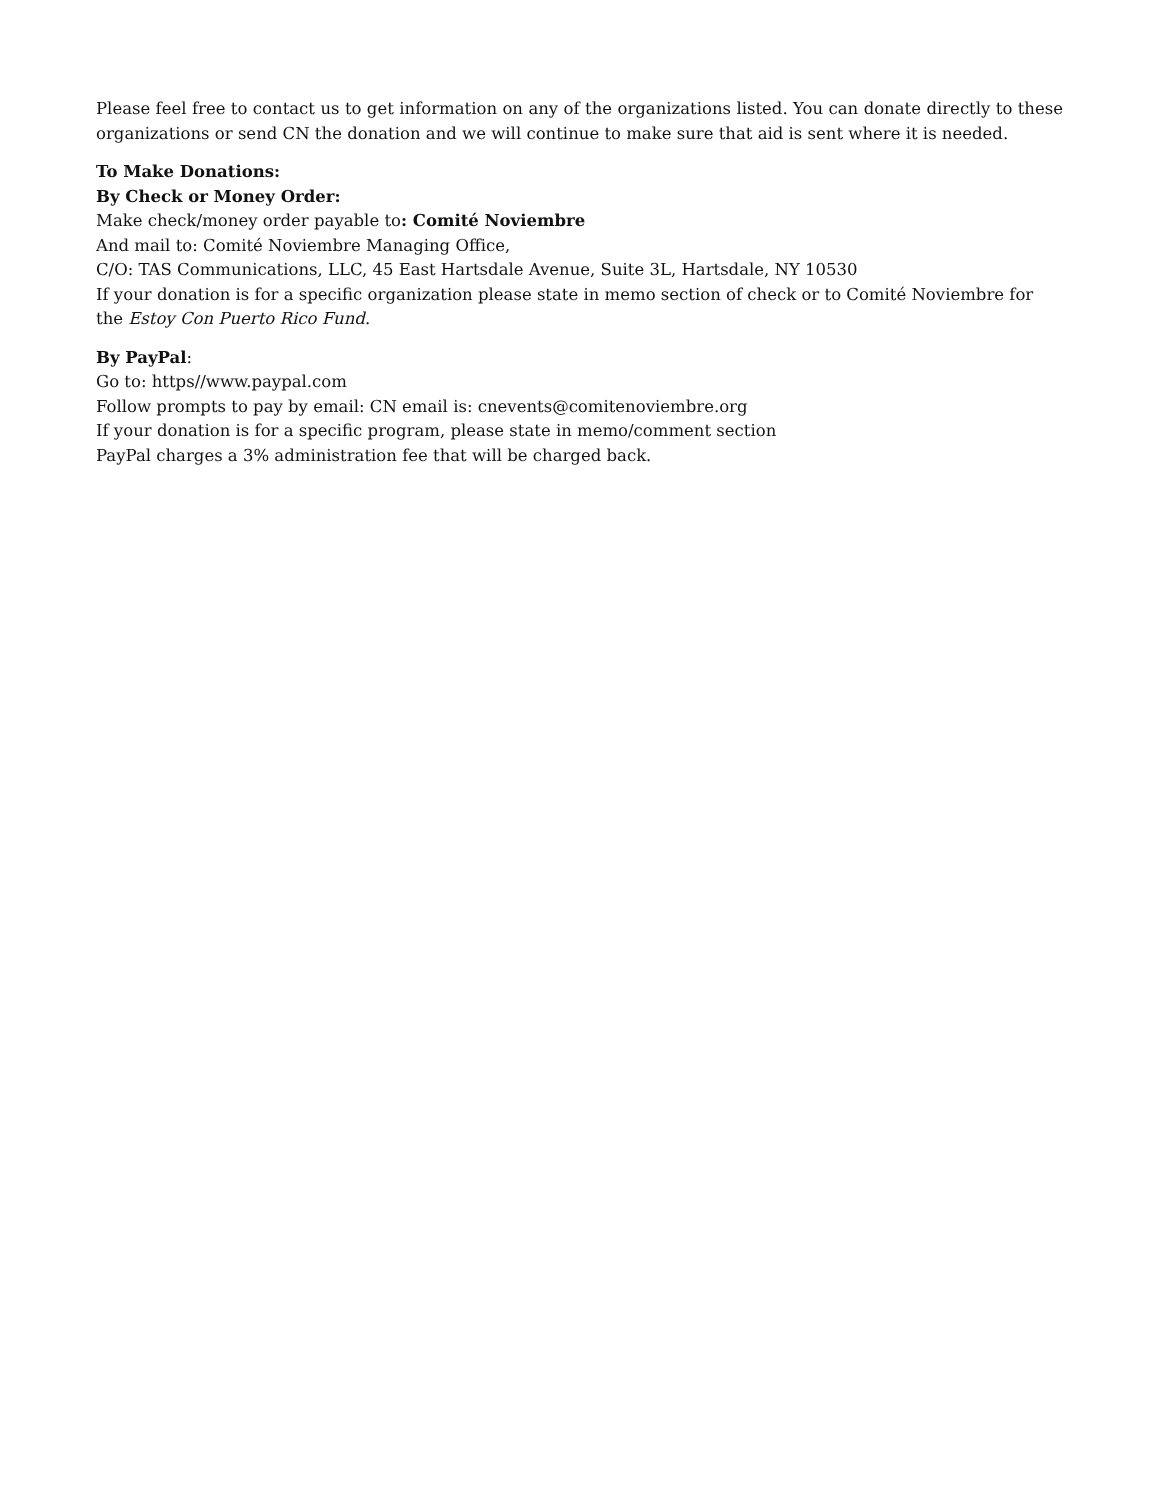Please feel free to contact us to get information on any of the organizations listed. You can donate directly to these organizations or send CN the donation and we will continue to make sure that aid is sent where it is needed.
To Make Donations:
By Check or Money Order:
Make check/money order payable to: Comité Noviembre
And mail to: Comité Noviembre Managing Office,
C/O: TAS Communications, LLC, 45 East Hartsdale Avenue, Suite 3L, Hartsdale, NY 10530
If your donation is for a specific organization please state in memo section of check or to Comité Noviembre for the Estoy Con Puerto Rico Fund.
By PayPal:
Go to: https//www.paypal.com
Follow prompts to pay by email: CN email is: cnevents@comitenoviembre.org
If your donation is for a specific program, please state in memo/comment section
PayPal charges a 3% administration fee that will be charged back.